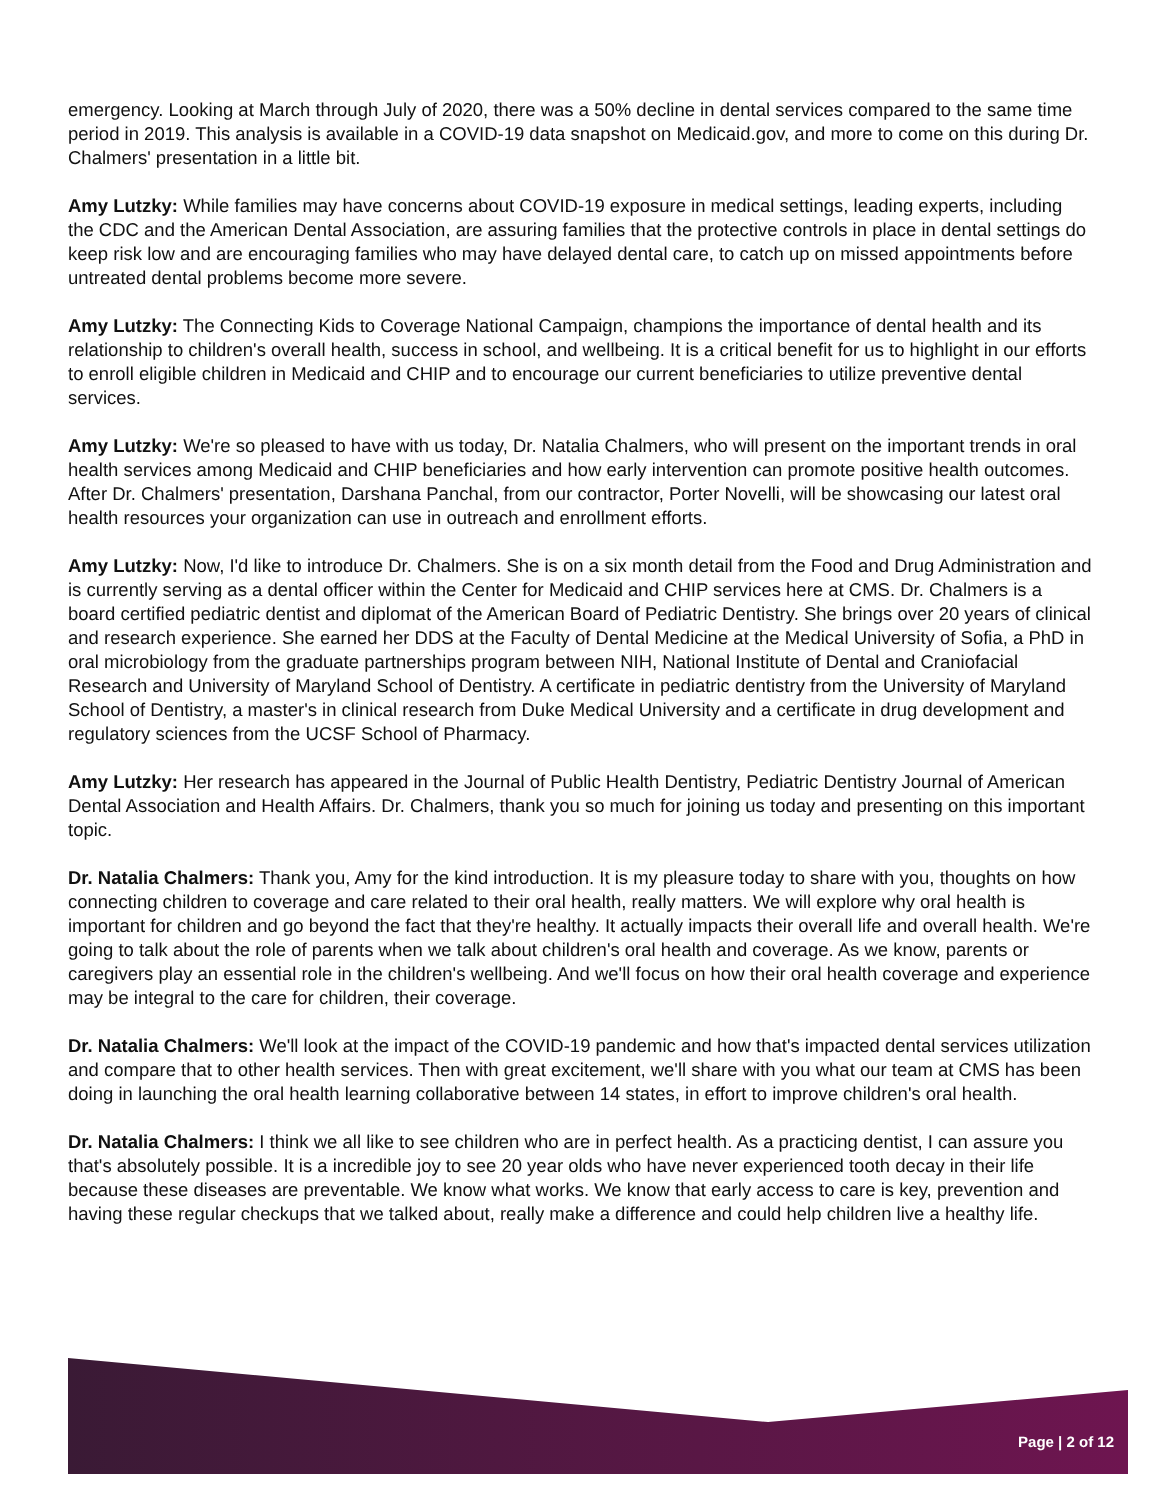emergency. Looking at March through July of 2020, there was a 50% decline in dental services compared to the same time period in 2019. This analysis is available in a COVID-19 data snapshot on Medicaid.gov, and more to come on this during Dr. Chalmers' presentation in a little bit.
Amy Lutzky: While families may have concerns about COVID-19 exposure in medical settings, leading experts, including the CDC and the American Dental Association, are assuring families that the protective controls in place in dental settings do keep risk low and are encouraging families who may have delayed dental care, to catch up on missed appointments before untreated dental problems become more severe.
Amy Lutzky: The Connecting Kids to Coverage National Campaign, champions the importance of dental health and its relationship to children's overall health, success in school, and wellbeing. It is a critical benefit for us to highlight in our efforts to enroll eligible children in Medicaid and CHIP and to encourage our current beneficiaries to utilize preventive dental services.
Amy Lutzky: We're so pleased to have with us today, Dr. Natalia Chalmers, who will present on the important trends in oral health services among Medicaid and CHIP beneficiaries and how early intervention can promote positive health outcomes. After Dr. Chalmers' presentation, Darshana Panchal, from our contractor, Porter Novelli, will be showcasing our latest oral health resources your organization can use in outreach and enrollment efforts.
Amy Lutzky: Now, I'd like to introduce Dr. Chalmers. She is on a six month detail from the Food and Drug Administration and is currently serving as a dental officer within the Center for Medicaid and CHIP services here at CMS. Dr. Chalmers is a board certified pediatric dentist and diplomat of the American Board of Pediatric Dentistry. She brings over 20 years of clinical and research experience. She earned her DDS at the Faculty of Dental Medicine at the Medical University of Sofia, a PhD in oral microbiology from the graduate partnerships program between NIH, National Institute of Dental and Craniofacial Research and University of Maryland School of Dentistry. A certificate in pediatric dentistry from the University of Maryland School of Dentistry, a master's in clinical research from Duke Medical University and a certificate in drug development and regulatory sciences from the UCSF School of Pharmacy.
Amy Lutzky: Her research has appeared in the Journal of Public Health Dentistry, Pediatric Dentistry Journal of American Dental Association and Health Affairs. Dr. Chalmers, thank you so much for joining us today and presenting on this important topic.
Dr. Natalia Chalmers: Thank you, Amy for the kind introduction. It is my pleasure today to share with you, thoughts on how connecting children to coverage and care related to their oral health, really matters. We will explore why oral health is important for children and go beyond the fact that they're healthy. It actually impacts their overall life and overall health. We're going to talk about the role of parents when we talk about children's oral health and coverage. As we know, parents or caregivers play an essential role in the children's wellbeing. And we'll focus on how their oral health coverage and experience may be integral to the care for children, their coverage.
Dr. Natalia Chalmers: We'll look at the impact of the COVID-19 pandemic and how that's impacted dental services utilization and compare that to other health services. Then with great excitement, we'll share with you what our team at CMS has been doing in launching the oral health learning collaborative between 14 states, in effort to improve children's oral health.
Dr. Natalia Chalmers: I think we all like to see children who are in perfect health. As a practicing dentist, I can assure you that's absolutely possible. It is a incredible joy to see 20 year olds who have never experienced tooth decay in their life because these diseases are preventable. We know what works. We know that early access to care is key, prevention and having these regular checkups that we talked about, really make a difference and could help children live a healthy life.
Page | 2 of 12